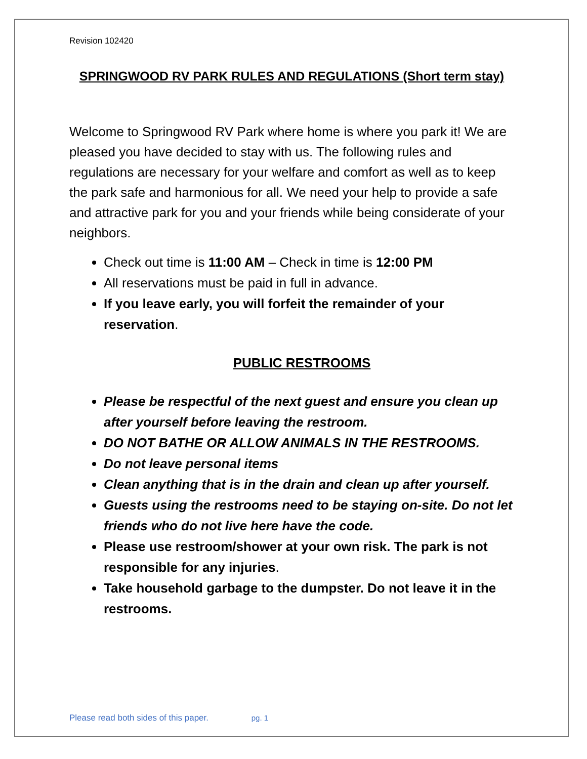Revision 102420
SPRINGWOOD RV PARK RULES AND REGULATIONS (Short term stay)
Welcome to Springwood RV Park where home is where you park it! We are pleased you have decided to stay with us. The following rules and regulations are necessary for your welfare and comfort as well as to keep the park safe and harmonious for all. We need your help to provide a safe and attractive park for you and your friends while being considerate of your neighbors.
Check out time is 11:00 AM – Check in time is 12:00 PM
All reservations must be paid in full in advance.
If you leave early, you will forfeit the remainder of your reservation.
PUBLIC RESTROOMS
Please be respectful of the next guest and ensure you clean up after yourself before leaving the restroom.
DO NOT BATHE OR ALLOW ANIMALS IN THE RESTROOMS.
Do not leave personal items
Clean anything that is in the drain and clean up after yourself.
Guests using the restrooms need to be staying on-site. Do not let friends who do not live here have the code.
Please use restroom/shower at your own risk. The park is not responsible for any injuries.
Take household garbage to the dumpster. Do not leave it in the restrooms.
Please read both sides of this paper. pg. 1